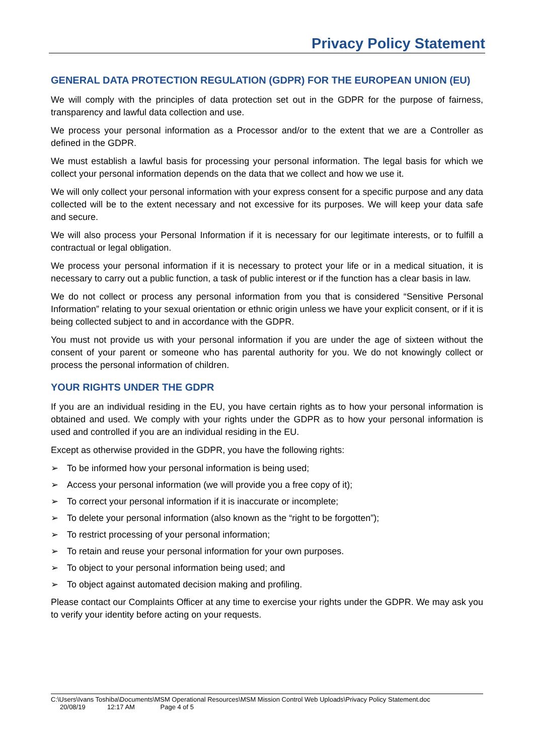Privacy Policy Statement
GENERAL DATA PROTECTION REGULATION (GDPR) FOR THE EUROPEAN UNION (EU)
We will comply with the principles of data protection set out in the GDPR for the purpose of fairness, transparency and lawful data collection and use.
We process your personal information as a Processor and/or to the extent that we are a Controller as defined in the GDPR.
We must establish a lawful basis for processing your personal information. The legal basis for which we collect your personal information depends on the data that we collect and how we use it.
We will only collect your personal information with your express consent for a specific purpose and any data collected will be to the extent necessary and not excessive for its purposes. We will keep your data safe and secure.
We will also process your Personal Information if it is necessary for our legitimate interests, or to fulfill a contractual or legal obligation.
We process your personal information if it is necessary to protect your life or in a medical situation, it is necessary to carry out a public function, a task of public interest or if the function has a clear basis in law.
We do not collect or process any personal information from you that is considered “Sensitive Personal Information” relating to your sexual orientation or ethnic origin unless we have your explicit consent, or if it is being collected subject to and in accordance with the GDPR.
You must not provide us with your personal information if you are under the age of sixteen without the consent of your parent or someone who has parental authority for you. We do not knowingly collect or process the personal information of children.
YOUR RIGHTS UNDER THE GDPR
If you are an individual residing in the EU, you have certain rights as to how your personal information is obtained and used. We comply with your rights under the GDPR as to how your personal information is used and controlled if you are an individual residing in the EU.
Except as otherwise provided in the GDPR, you have the following rights:
➢ To be informed how your personal information is being used;
➢ Access your personal information (we will provide you a free copy of it);
➢ To correct your personal information if it is inaccurate or incomplete;
➢ To delete your personal information (also known as the “right to be forgotten”);
➢ To restrict processing of your personal information;
➢ To retain and reuse your personal information for your own purposes.
➢ To object to your personal information being used; and
➢ To object against automated decision making and profiling.
Please contact our Complaints Officer at any time to exercise your rights under the GDPR. We may ask you to verify your identity before acting on your requests.
C:\Users\Ivans Toshiba\Documents\MSM Operational Resources\MSM Mission Control Web Uploads\Privacy Policy Statement.doc
20/08/19 12:17 AM Page 4 of 5